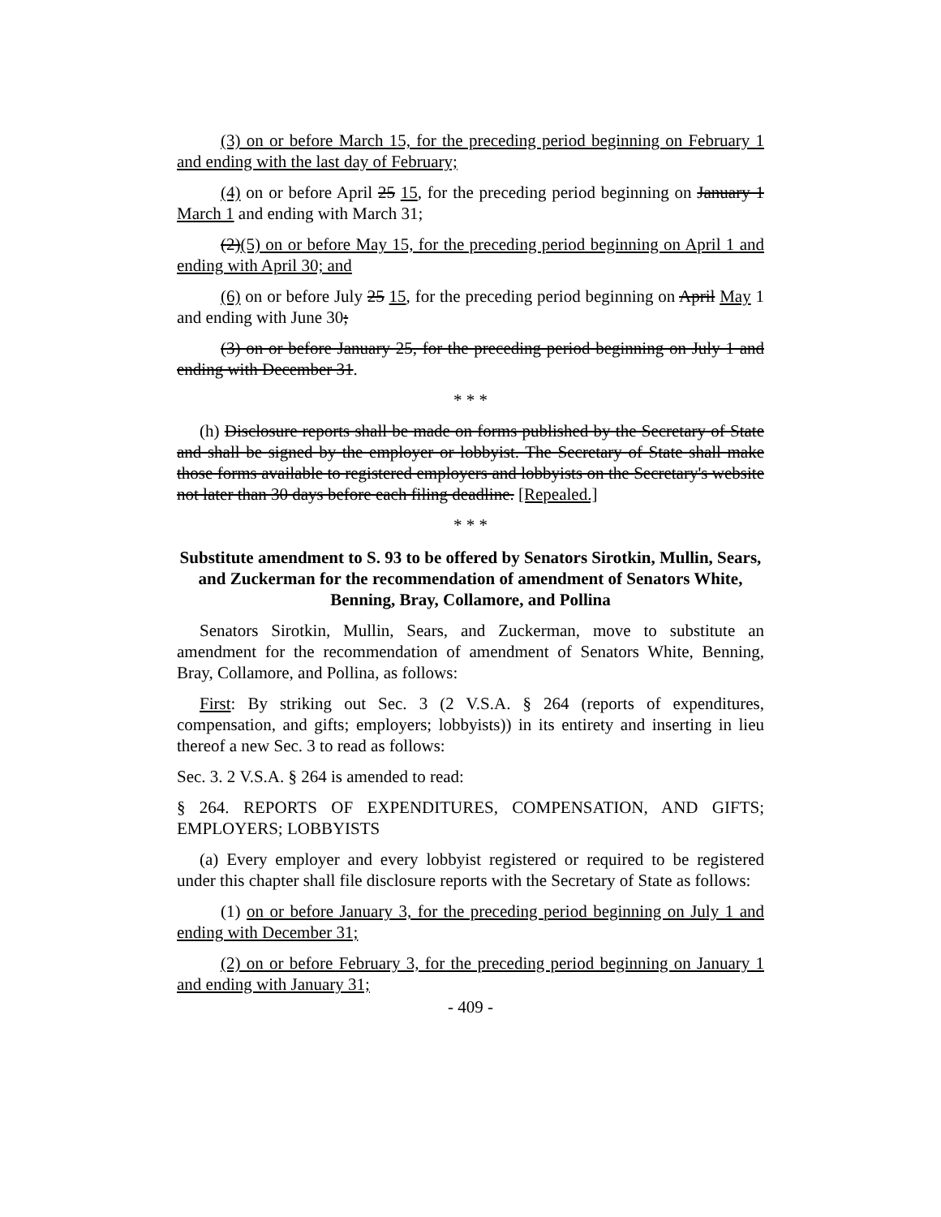(3) on or before March 15, for the preceding period beginning on February 1 and ending with the last day of February;
(4) on or before April 25 15, for the preceding period beginning on January 1 March 1 and ending with March 31;
(2)(5) on or before May 15, for the preceding period beginning on April 1 and ending with April 30; and
(6) on or before July 25 15, for the preceding period beginning on April May 1 and ending with June 30;
(3) on or before January 25, for the preceding period beginning on July 1 and ending with December 31.
* * *
(h) Disclosure reports shall be made on forms published by the Secretary of State and shall be signed by the employer or lobbyist. The Secretary of State shall make those forms available to registered employers and lobbyists on the Secretary's website not later than 30 days before each filing deadline. [Repealed.]
* * *
Substitute amendment to S. 93 to be offered by Senators Sirotkin, Mullin, Sears, and Zuckerman for the recommendation of amendment of Senators White, Benning, Bray, Collamore, and Pollina
Senators Sirotkin, Mullin, Sears, and Zuckerman, move to substitute an amendment for the recommendation of amendment of Senators White, Benning, Bray, Collamore, and Pollina, as follows:
First: By striking out Sec. 3 (2 V.S.A. § 264 (reports of expenditures, compensation, and gifts; employers; lobbyists)) in its entirety and inserting in lieu thereof a new Sec. 3 to read as follows:
Sec. 3. 2 V.S.A. § 264 is amended to read:
§ 264. REPORTS OF EXPENDITURES, COMPENSATION, AND GIFTS; EMPLOYERS; LOBBYISTS
(a) Every employer and every lobbyist registered or required to be registered under this chapter shall file disclosure reports with the Secretary of State as follows:
(1) on or before January 3, for the preceding period beginning on July 1 and ending with December 31;
(2) on or before February 3, for the preceding period beginning on January 1 and ending with January 31;
- 409 -